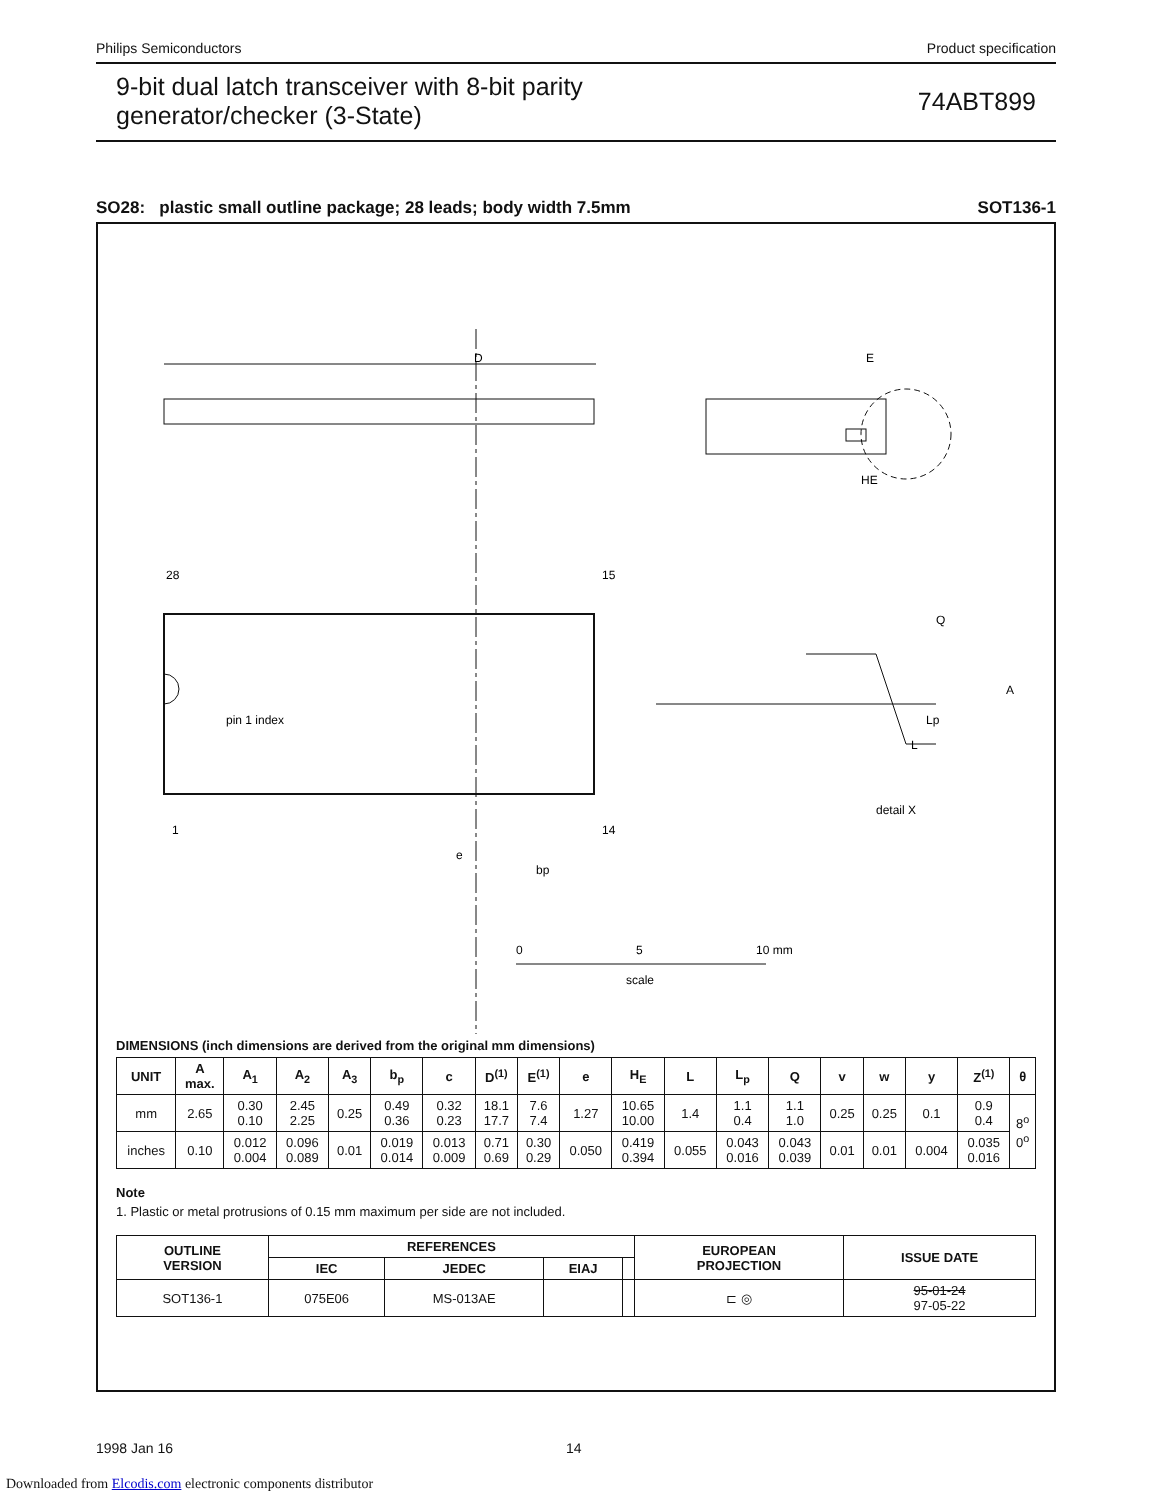Philips Semiconductors Product specification
9-bit dual latch transceiver with 8-bit parity
generator/checker (3-State)
74ABT899
SO28: plastic small outline package; 28 leads; body width 7.5mm SOT136-1
D
E
HE
28
15
1
14
pin 1 index
e
bp
Q
A
Lp
L
detail X
0
5
10 mm
scale
DIMENSIONS (inch dimensions are derived from the original mm dimensions)
| UNIT | A max. | A<sub>1</sub> | A<sub>2</sub> | A<sub>3</sub> | b<sub>p</sub> | c | D<sup>(1)</sup> | E<sup>(1)</sup> | e | H<sub>E</sub> | L | L<sub>p</sub> | Q | v | w | y | Z<sup>(1)</sup> | θ |
| --- | --- | --- | --- | --- | --- | --- | --- | --- | --- | --- | --- | --- | --- | --- | --- | --- | --- | --- |
| mm | 2.65 | 0.30 0.10 | 2.45 2.25 | 0.25 | 0.49 0.36 | 0.32 0.23 | 18.1 17.7 | 7.6 7.4 | 1.27 | 10.65 10.00 | 1.4 | 1.1 0.4 | 1.1 1.0 | 0.25 | 0.25 | 0.1 | 0.9 0.4 | 8<sup>o</sup> 0<sup>o</sup> |
| inches | 0.10 | 0.012 0.004 | 0.096 0.089 | 0.01 | 0.019 0.014 | 0.013 0.009 | 0.71 0.69 | 0.30 0.29 | 0.050 | 0.419 0.394 | 0.055 | 0.043 0.016 | 0.043 0.039 | 0.01 | 0.01 | 0.004 | 0.035 0.016 | |
Note
1. Plastic or metal protrusions of 0.15 mm maximum per side are not included.
| OUTLINE VERSION | REFERENCES | | | | EUROPEAN PROJECTION | ISSUE DATE |
| --- | --- | --- | --- | --- | --- | --- |
| | IEC | JEDEC | EIAJ | | | |
| SOT136-1 | 075E06 | MS-013AE | | | ⊏ ◎ | 95-01-24 97-05-22 |
1998 Jan 16 14
Downloaded from Elcodis.com electronic components distributor